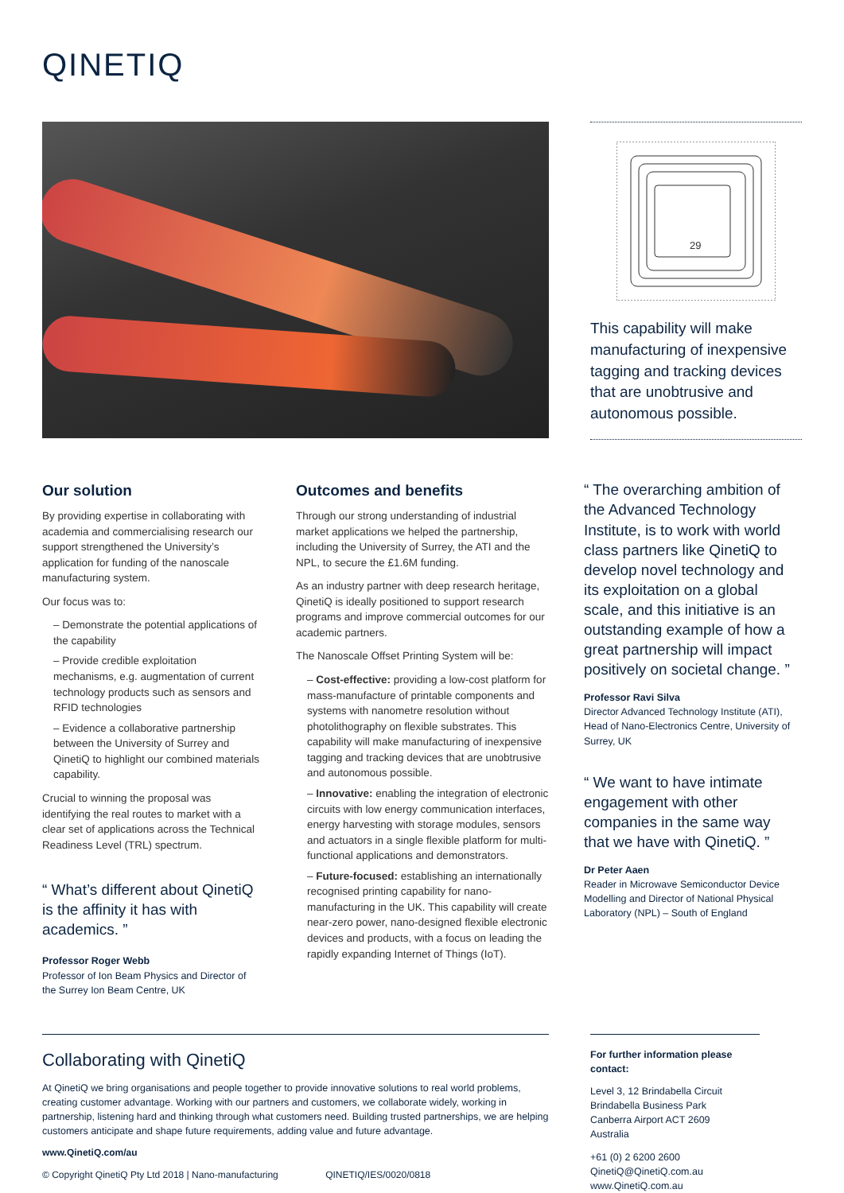QINETIQ
29
This capability will make manufacturing of inexpensive tagging and tracking devices that are unobtrusive and autonomous possible.
Our solution
By providing expertise in collaborating with academia and commercialising research our support strengthened the University’s application for funding of the nanoscale manufacturing system.
Our focus was to:
– Demonstrate the potential applications of the capability
– Provide credible exploitation mechanisms, e.g. augmentation of current technology products such as sensors and RFID technologies
– Evidence a collaborative partnership between the University of Surrey and QinetiQ to highlight our combined materials capability.
Crucial to winning the proposal was identifying the real routes to market with a clear set of applications across the Technical Readiness Level (TRL) spectrum.
“ What’s different about QinetiQ is the affinity it has with academics. ”
Professor Roger Webb
Professor of Ion Beam Physics and Director of the Surrey Ion Beam Centre, UK
Outcomes and benefits
Through our strong understanding of industrial market applications we helped the partnership, including the University of Surrey, the ATI and the NPL, to secure the £1.6M funding.
As an industry partner with deep research heritage, QinetiQ is ideally positioned to support research programs and improve commercial outcomes for our academic partners.
The Nanoscale Offset Printing System will be:
– Cost-effective: providing a low-cost platform for mass-manufacture of printable components and systems with nanometre resolution without photolithography on flexible substrates. This capability will make manufacturing of inexpensive tagging and tracking devices that are unobtrusive and autonomous possible.
– Innovative: enabling the integration of electronic circuits with low energy communication interfaces, energy harvesting with storage modules, sensors and actuators in a single flexible platform for multi-functional applications and demonstrators.
– Future-focused: establishing an internationally recognised printing capability for nano-manufacturing in the UK. This capability will create near-zero power, nano-designed flexible electronic devices and products, with a focus on leading the rapidly expanding Internet of Things (IoT).
“ The overarching ambition of the Advanced Technology Institute, is to work with world class partners like QinetiQ to develop novel technology and its exploitation on a global scale, and this initiative is an outstanding example of how a great partnership will impact positively on societal change. ”
Professor Ravi Silva
Director Advanced Technology Institute (ATI), Head of Nano-Electronics Centre, University of Surrey, UK
“ We want to have intimate engagement with other companies in the same way that we have with QinetiQ. ”
Dr Peter Aaen
Reader in Microwave Semiconductor Device Modelling and Director of National Physical Laboratory (NPL) – South of England
Collaborating with QinetiQ
At QinetiQ we bring organisations and people together to provide innovative solutions to real world problems, creating customer advantage. Working with our partners and customers, we collaborate widely, working in partnership, listening hard and thinking through what customers need. Building trusted partnerships, we are helping customers anticipate and shape future requirements, adding value and future advantage.
www.QinetiQ.com/au
© Copyright QinetiQ Pty Ltd 2018 | Nano-manufacturing QINETIQ/IES/0020/0818
For further information please contact:
Level 3, 12 Brindabella Circuit
Brindabella Business Park
Canberra Airport ACT 2609
Australia
+61 (0) 2 6200 2600
QinetiQ@QinetiQ.com.au
www.QinetiQ.com.au